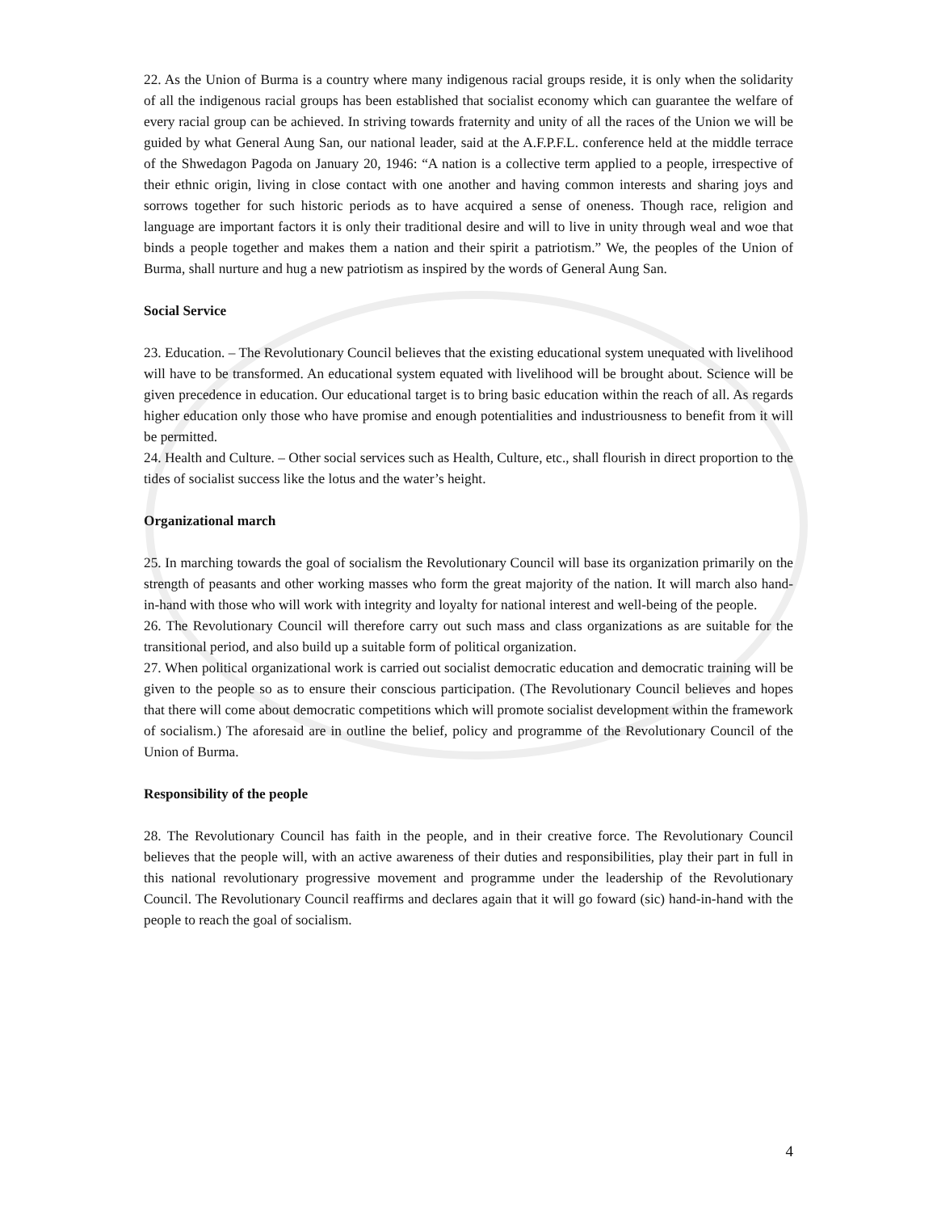22. As the Union of Burma is a country where many indigenous racial groups reside, it is only when the solidarity of all the indigenous racial groups has been established that socialist economy which can guarantee the welfare of every racial group can be achieved. In striving towards fraternity and unity of all the races of the Union we will be guided by what General Aung San, our national leader, said at the A.F.P.F.L. conference held at the middle terrace of the Shwedagon Pagoda on January 20, 1946: “A nation is a collective term applied to a people, irrespective of their ethnic origin, living in close contact with one another and having common interests and sharing joys and sorrows together for such historic periods as to have acquired a sense of oneness. Though race, religion and language are important factors it is only their traditional desire and will to live in unity through weal and woe that binds a people together and makes them a nation and their spirit a patriotism.” We, the peoples of the Union of Burma, shall nurture and hug a new patriotism as inspired by the words of General Aung San.
Social Service
23. Education. – The Revolutionary Council believes that the existing educational system unequated with livelihood will have to be transformed. An educational system equated with livelihood will be brought about. Science will be given precedence in education. Our educational target is to bring basic education within the reach of all. As regards higher education only those who have promise and enough potentialities and industriousness to benefit from it will be permitted.
24. Health and Culture. – Other social services such as Health, Culture, etc., shall flourish in direct proportion to the tides of socialist success like the lotus and the water’s height.
Organizational march
25. In marching towards the goal of socialism the Revolutionary Council will base its organization primarily on the strength of peasants and other working masses who form the great majority of the nation. It will march also hand-in-hand with those who will work with integrity and loyalty for national interest and well-being of the people.
26. The Revolutionary Council will therefore carry out such mass and class organizations as are suitable for the transitional period, and also build up a suitable form of political organization.
27. When political organizational work is carried out socialist democratic education and democratic training will be given to the people so as to ensure their conscious participation. (The Revolutionary Council believes and hopes that there will come about democratic competitions which will promote socialist development within the framework of socialism.) The aforesaid are in outline the belief, policy and programme of the Revolutionary Council of the Union of Burma.
Responsibility of the people
28. The Revolutionary Council has faith in the people, and in their creative force. The Revolutionary Council believes that the people will, with an active awareness of their duties and responsibilities, play their part in full in this national revolutionary progressive movement and programme under the leadership of the Revolutionary Council. The Revolutionary Council reaffirms and declares again that it will go foward (sic) hand-in-hand with the people to reach the goal of socialism.
4